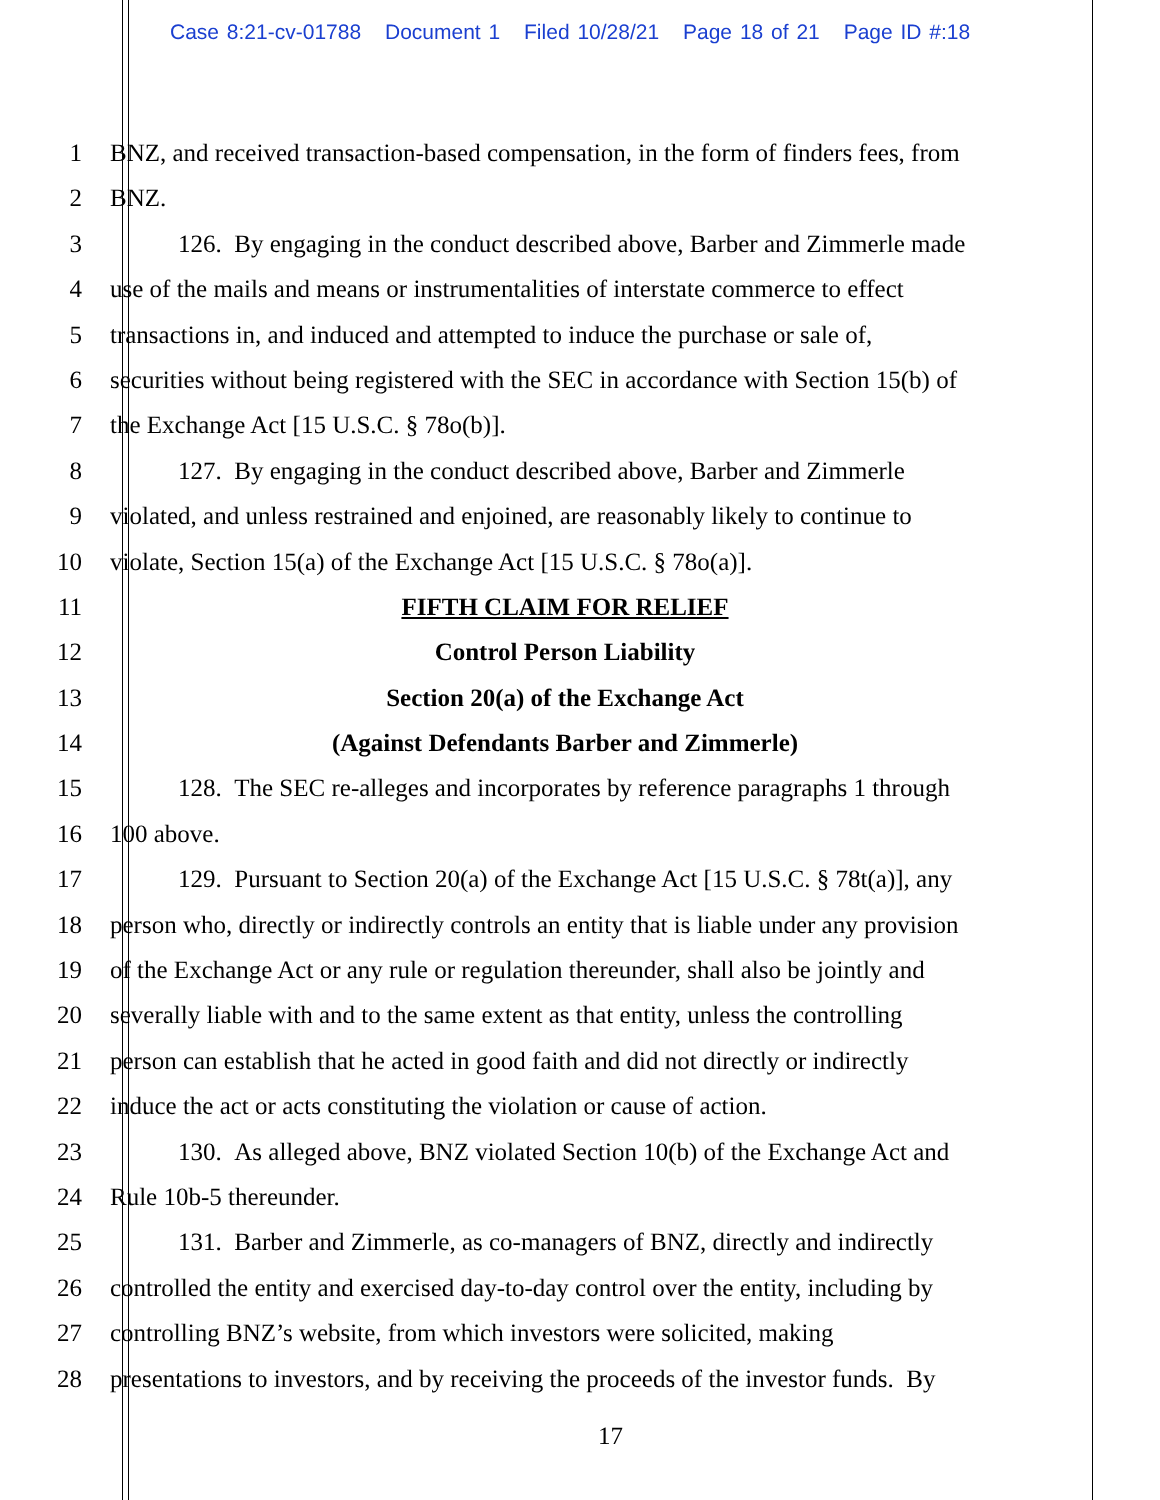Case 8:21-cv-01788 Document 1 Filed 10/28/21 Page 18 of 21 Page ID #:18
1 BNZ, and received transaction-based compensation, in the form of finders fees, from
2 BNZ.
3 126. By engaging in the conduct described above, Barber and Zimmerle made
4 use of the mails and means or instrumentalities of interstate commerce to effect
5 transactions in, and induced and attempted to induce the purchase or sale of,
6 securities without being registered with the SEC in accordance with Section 15(b) of
7 the Exchange Act [15 U.S.C. § 78o(b)].
8 127. By engaging in the conduct described above, Barber and Zimmerle
9 violated, and unless restrained and enjoined, are reasonably likely to continue to
10 violate, Section 15(a) of the Exchange Act [15 U.S.C. § 78o(a)].
11 FIFTH CLAIM FOR RELIEF
12 Control Person Liability
13 Section 20(a) of the Exchange Act
14 (Against Defendants Barber and Zimmerle)
15 128. The SEC re-alleges and incorporates by reference paragraphs 1 through
16 100 above.
17 129. Pursuant to Section 20(a) of the Exchange Act [15 U.S.C. § 78t(a)], any
18 person who, directly or indirectly controls an entity that is liable under any provision
19 of the Exchange Act or any rule or regulation thereunder, shall also be jointly and
20 severally liable with and to the same extent as that entity, unless the controlling
21 person can establish that he acted in good faith and did not directly or indirectly
22 induce the act or acts constituting the violation or cause of action.
23 130. As alleged above, BNZ violated Section 10(b) of the Exchange Act and
24 Rule 10b-5 thereunder.
25 131. Barber and Zimmerle, as co-managers of BNZ, directly and indirectly
26 controlled the entity and exercised day-to-day control over the entity, including by
27 controlling BNZ’s website, from which investors were solicited, making
28 presentations to investors, and by receiving the proceeds of the investor funds. By
17